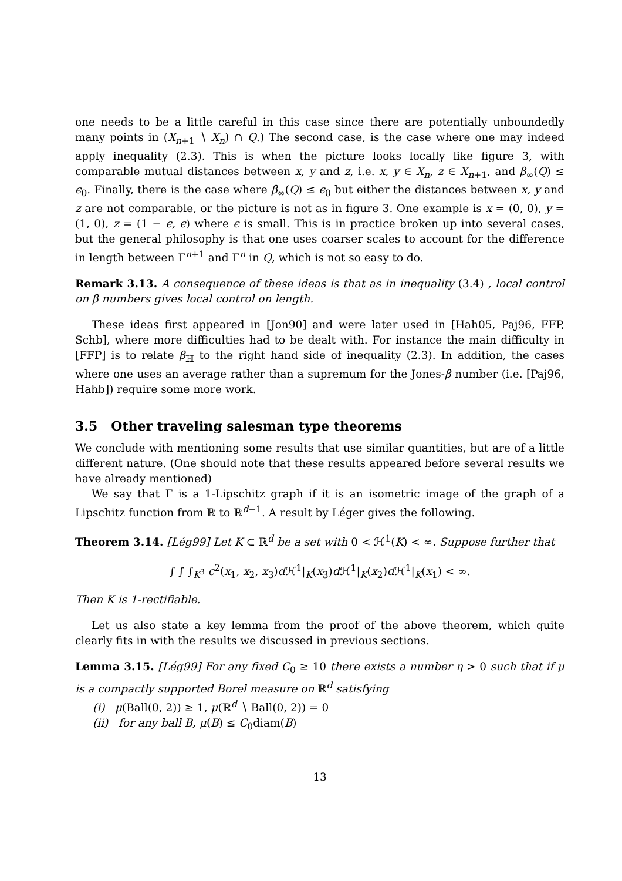one needs to be a little careful in this case since there are potentially unboundedly many points in (X<sub>n+1</sub> ∖ X<sub>n</sub>) ∩ Q.) The second case, is the case where one may indeed apply inequality (2.3). This is when the picture looks locally like figure 3, with comparable mutual distances between x, y and z, i.e. x, y ∈ X<sub>n</sub>, z ∈ X<sub>n+1</sub>, and β<sub>∞</sub>(Q) ≤ ϵ<sub>0</sub>. Finally, there is the case where β<sub>∞</sub>(Q) ≤ ϵ<sub>0</sub> but either the distances between x, y and z are not comparable, or the picture is not as in figure 3. One example is x = (0, 0), y = (1, 0), z = (1 − ϵ, ϵ) where ϵ is small. This is in practice broken up into several cases, but the general philosophy is that one uses coarser scales to account for the difference in length between Γ<sup>n+1</sup> and Γ<sup>n</sup> in Q, which is not so easy to do.
Remark 3.13. A consequence of these ideas is that as in inequality (3.4) , local control on β numbers gives local control on length.
These ideas first appeared in [Jon90] and were later used in [Hah05, Paj96, FFP, Schb], where more difficulties had to be dealt with. For instance the main difficulty in [FFP] is to relate β<sub>ℍ</sub> to the right hand side of inequality (2.3). In addition, the cases where one uses an average rather than a supremum for the Jones-β number (i.e. [Paj96, Hahb]) require some more work.
3.5 Other traveling salesman type theorems
We conclude with mentioning some results that use similar quantities, but are of a little different nature. (One should note that these results appeared before several results we have already mentioned)
We say that Γ is a 1-Lipschitz graph if it is an isometric image of the graph of a Lipschitz function from ℝ to ℝ<sup>d−1</sup>. A result by Léger gives the following.
Theorem 3.14. [Lég99] Let K ⊂ ℝ<sup>d</sup> be a set with 0 < ℋ<sup>1</sup>(K) < ∞. Suppose further that
∫ ∫ ∫<sub>K<sup>3</sup></sub> c<sup>2</sup>(x<sub>1</sub>, x<sub>2</sub>, x<sub>3</sub>)d ℋ<sup>1</sup>|<sub>K</sub>(x<sub>3</sub>)d ℋ<sup>1</sup>|<sub>K</sub>(x<sub>2</sub>)d ℋ<sup>1</sup>|<sub>K</sub>(x<sub>1</sub>) < ∞.
Then K is 1-rectifiable.
Let us also state a key lemma from the proof of the above theorem, which quite clearly fits in with the results we discussed in previous sections.
Lemma 3.15. [Lég99] For any fixed C<sub>0</sub> ≥ 10 there exists a number η > 0 such that if μ is a compactly supported Borel measure on ℝ<sup>d</sup> satisfying
(i) μ(Ball(0, 2)) ≥ 1, μ(ℝ<sup>d</sup> ∖ Ball(0, 2)) = 0
(ii) for any ball B, μ(B) ≤ C<sub>0</sub>diam(B)
13